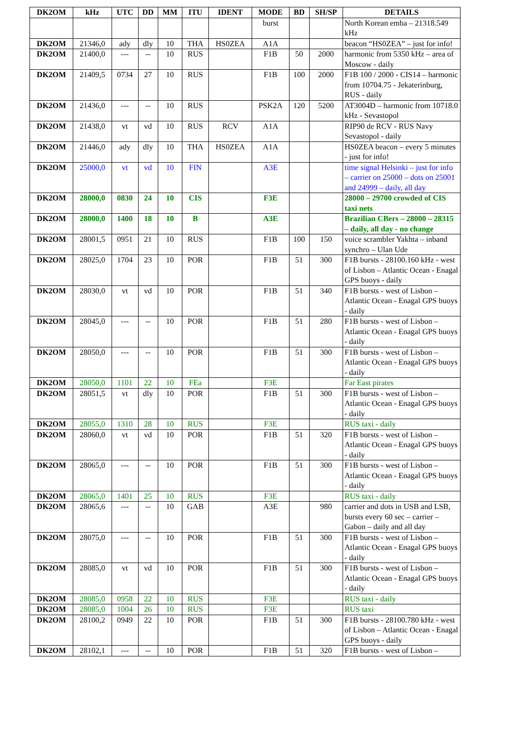| DK2OM | kHz | UTC | DD | MM | ITU | IDENT | MODE | BD | SH/SP | DETAILS |
| --- | --- | --- | --- | --- | --- | --- | --- | --- | --- | --- |
| | | | | | | | burst | | | North Korean emba – 21318.549 kHz |
| DK2OM | 21346,0 | ady | dly | 10 | THA | HS0ZEA | A1A | | | beacon “HS0ZEA” – just for info! |
| DK2OM | 21400,0 | --- | -- | 10 | RUS | | F1B | 50 | 2000 | harmonic from 5350 kHz – area of Moscow - daily |
| DK2OM | 21409,5 | 0734 | 27 | 10 | RUS | | F1B | 100 | 2000 | F1B 100 / 2000 - CIS14 – harmonic from 10704.75 - Jekaterinburg, RUS - daily |
| DK2OM | 21436,0 | --- | -- | 10 | RUS | | PSK2A | 120 | 5200 | AT3004D – harmonic from 10718.0 kHz - Sevastopol |
| DK2OM | 21438,0 | vt | vd | 10 | RUS | RCV | A1A | | | RIP90 de RCV - RUS Navy Sevastopol - daily |
| DK2OM | 21446,0 | ady | dly | 10 | THA | HS0ZEA | A1A | | | HS0ZEA beacon – every 5 minutes - just for info! |
| DK2OM | 25000,0 | vt | vd | 10 | FIN | | A3E | | | time signal Helsinki – just for info – carrier on 25000 – dots on 25001 and 24999 – daily, all day |
| DK2OM | 28000,0 | 0830 | 24 | 10 | CIS | | F3E | | | 28000 – 29700 crowded of CIS taxi nets |
| DK2OM | 28000,0 | 1400 | 18 | 10 | B | | A3E | | | Brazilian CBers – 28000 – 28315 – daily, all day - no change |
| DK2OM | 28001,5 | 0951 | 21 | 10 | RUS | | F1B | 100 | 150 | voice scrambler Yakhta – inband synchro – Ulan Ude |
| DK2OM | 28025,0 | 1704 | 23 | 10 | POR | | F1B | 51 | 300 | F1B bursts - 28100.160 kHz - west of Lisbon – Atlantic Ocean - Enagal GPS buoys - daily |
| DK2OM | 28030,0 | vt | vd | 10 | POR | | F1B | 51 | 340 | F1B bursts - west of Lisbon – Atlantic Ocean - Enagal GPS buoys - daily |
| DK2OM | 28045,0 | --- | -- | 10 | POR | | F1B | 51 | 280 | F1B bursts - west of Lisbon – Atlantic Ocean - Enagal GPS buoys - daily |
| DK2OM | 28050,0 | --- | -- | 10 | POR | | F1B | 51 | 300 | F1B bursts - west of Lisbon – Atlantic Ocean - Enagal GPS buoys - daily |
| DK2OM | 28050,0 | 1101 | 22 | 10 | FEa | | F3E | | | Far East pirates |
| DK2OM | 28051,5 | vt | dly | 10 | POR | | F1B | 51 | 300 | F1B bursts - west of Lisbon – Atlantic Ocean - Enagal GPS buoys - daily |
| DK2OM | 28055,0 | 1310 | 28 | 10 | RUS | | F3E | | | RUS taxi - daily |
| DK2OM | 28060,0 | vt | vd | 10 | POR | | F1B | 51 | 320 | F1B bursts - west of Lisbon – Atlantic Ocean - Enagal GPS buoys - daily |
| DK2OM | 28065,0 | --- | -- | 10 | POR | | F1B | 51 | 300 | F1B bursts - west of Lisbon – Atlantic Ocean - Enagal GPS buoys - daily |
| DK2OM | 28065,0 | 1401 | 25 | 10 | RUS | | F3E | | | RUS taxi - daily |
| DK2OM | 28065,6 | --- | -- | 10 | GAB | | A3E | | 980 | carrier and dots in USB and LSB, bursts every 60 sec – carrier – Gabon – daily and all day |
| DK2OM | 28075,0 | --- | -- | 10 | POR | | F1B | 51 | 300 | F1B bursts - west of Lisbon – Atlantic Ocean - Enagal GPS buoys - daily |
| DK2OM | 28085,0 | vt | vd | 10 | POR | | F1B | 51 | 300 | F1B bursts - west of Lisbon – Atlantic Ocean - Enagal GPS buoys - daily |
| DK2OM | 28085,0 | 0958 | 22 | 10 | RUS | | F3E | | | RUS taxi - daily |
| DK2OM | 28085,0 | 1004 | 26 | 10 | RUS | | F3E | | | RUS taxi |
| DK2OM | 28100,2 | 0949 | 22 | 10 | POR | | F1B | 51 | 300 | F1B bursts - 28100.780 kHz - west of Lisbon – Atlantic Ocean - Enagal GPS buoys - daily |
| DK2OM | 28102,1 | --- | -- | 10 | POR | | F1B | 51 | 320 | F1B bursts - west of Lisbon – |